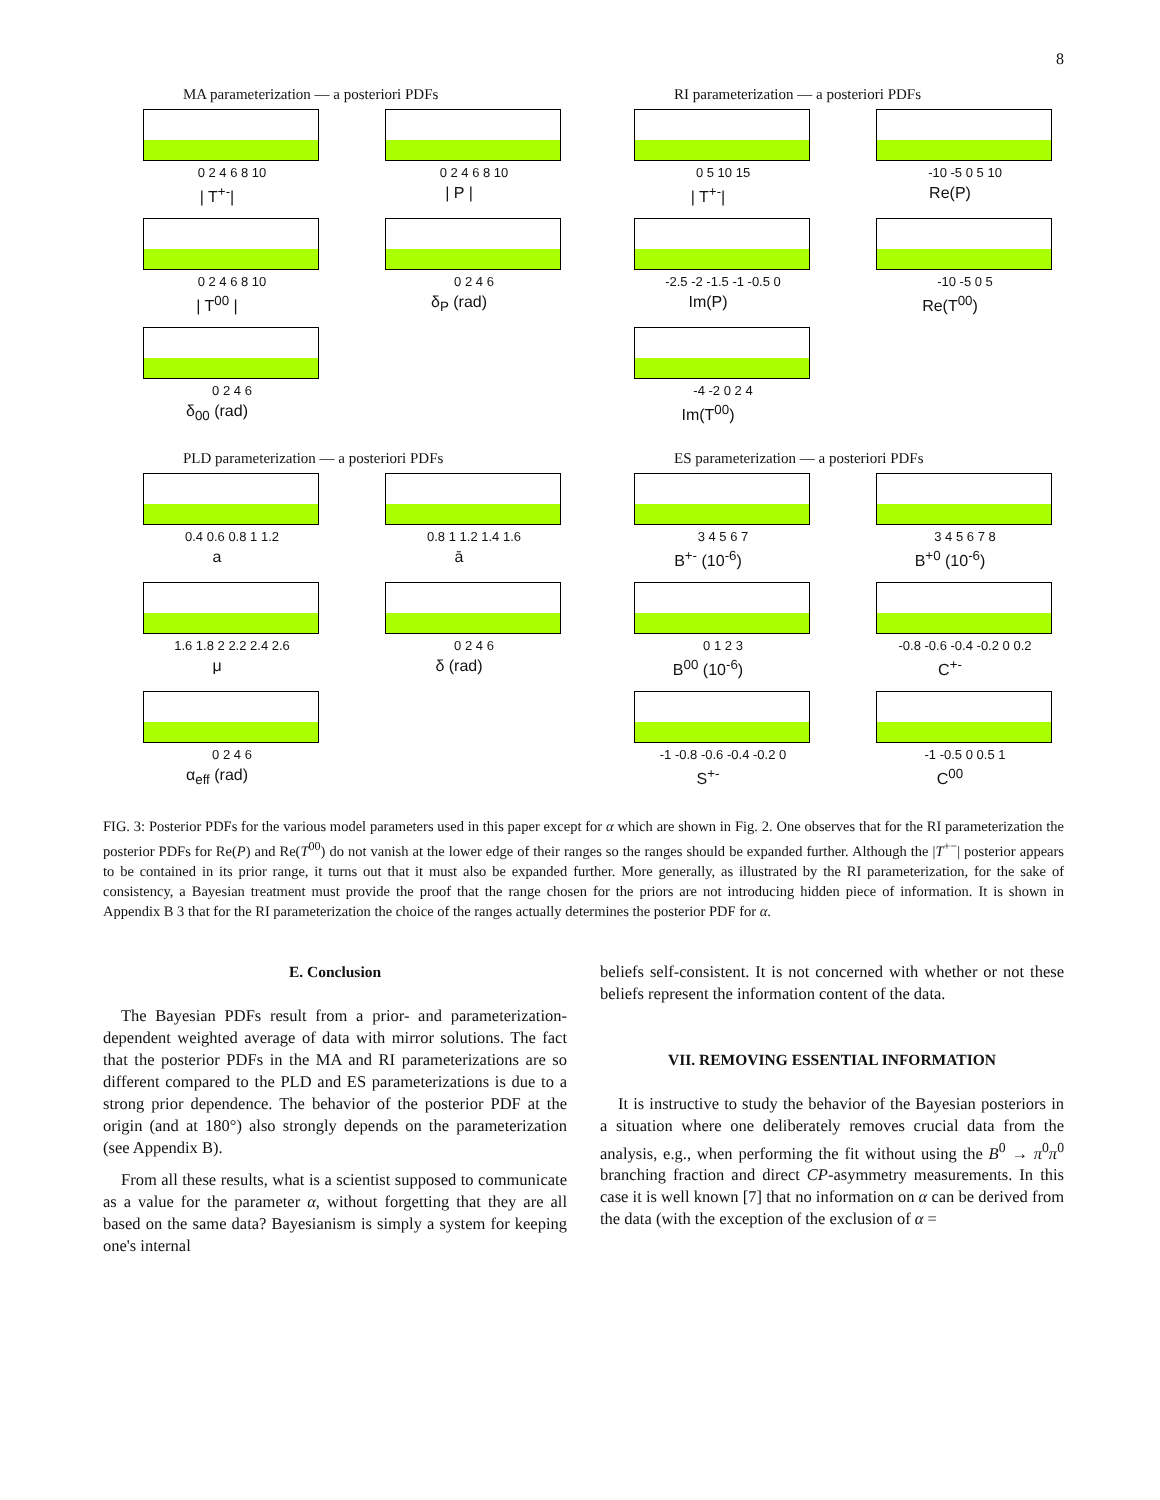8
MA parameterization — a posteriori PDFs
0 2 4 6 8 10
| T<sup>+-</sup>|
0 2 4 6 8 10
| P |
0 2 4 6 8 10
| T<sup>00</sup> |
0 2 4 6
δ<sub>P</sub> (rad)
0 2 4 6
δ<sub>00</sub> (rad)
RI parameterization — a posteriori PDFs
0 5 10 15
| T<sup>+-</sup>|
-10 -5 0 5 10
Re(P)
-2.5 -2 -1.5 -1 -0.5 0
Im(P)
-10 -5 0 5
Re(T<sup>00</sup>)
-4 -2 0 2 4
Im(T<sup>00</sup>)
PLD parameterization — a posteriori PDFs
0.4 0.6 0.8 1 1.2
a
0.8 1 1.2 1.4 1.6
ā
1.6 1.8 2 2.2 2.4 2.6
μ
0 2 4 6
δ (rad)
0 2 4 6
α<sub>eff</sub> (rad)
ES parameterization — a posteriori PDFs
3 4 5 6 7
B<sup>+-</sup> (10<sup>-6</sup>)
3 4 5 6 7 8
B<sup>+0</sup> (10<sup>-6</sup>)
0 1 2 3
B<sup>00</sup> (10<sup>-6</sup>)
-0.8 -0.6 -0.4 -0.2 0 0.2
C<sup>+-</sup>
-1 -0.8 -0.6 -0.4 -0.2 0
S<sup>+-</sup>
-1 -0.5 0 0.5 1
C<sup>00</sup>
FIG. 3: Posterior PDFs for the various model parameters used in this paper except for α which are shown in Fig. 2. One observes that for the RI parameterization the posterior PDFs for Re(P) and Re(T<sup>00</sup>) do not vanish at the lower edge of their ranges so the ranges should be expanded further. Although the |T<sup>+−</sup>| posterior appears to be contained in its prior range, it turns out that it must also be expanded further. More generally, as illustrated by the RI parameterization, for the sake of consistency, a Bayesian treatment must provide the proof that the range chosen for the priors are not introducing hidden piece of information. It is shown in Appendix B 3 that for the RI parameterization the choice of the ranges actually determines the posterior PDF for α.
E. Conclusion
The Bayesian PDFs result from a prior- and parameterization-dependent weighted average of data with mirror solutions. The fact that the posterior PDFs in the MA and RI parameterizations are so different compared to the PLD and ES parameterizations is due to a strong prior dependence. The behavior of the posterior PDF at the origin (and at 180°) also strongly depends on the parameterization (see Appendix B).
From all these results, what is a scientist supposed to communicate as a value for the parameter α, without forgetting that they are all based on the same data? Bayesianism is simply a system for keeping one's internal
beliefs self-consistent. It is not concerned with whether or not these beliefs represent the information content of the data.
VII. REMOVING ESSENTIAL INFORMATION
It is instructive to study the behavior of the Bayesian posteriors in a situation where one deliberately removes crucial data from the analysis, e.g., when performing the fit without using the B<sup>0</sup> → π<sup>0</sup>π<sup>0</sup> branching fraction and direct CP-asymmetry measurements. In this case it is well known [7] that no information on α can be derived from the data (with the exception of the exclusion of α =